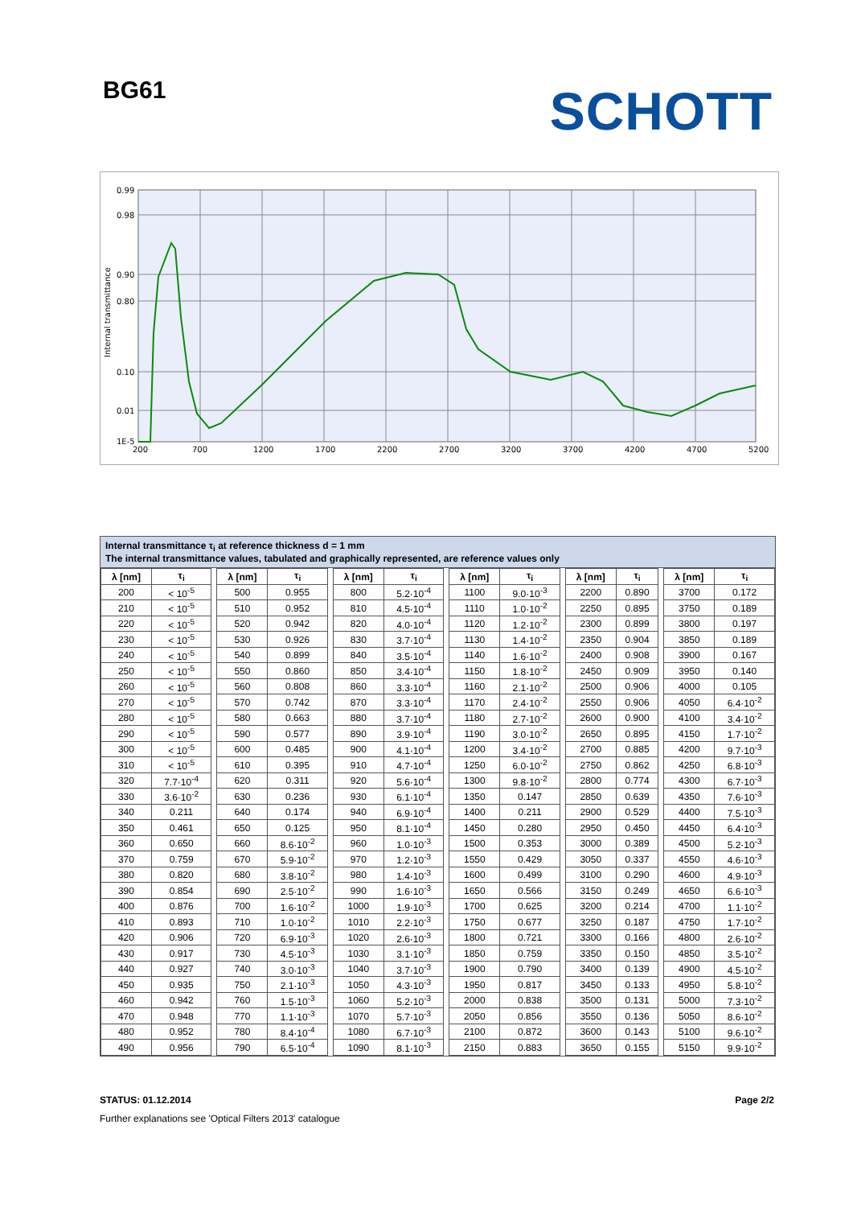BG61
SCHOTT
0.99
0.98
0.90
0.80
0.10
0.01
1E-5
Internal transmittance
200
700
1200
1700
2200
2700
3200
3700
4200
4700
5200
Internal transmittance τ<sub>i</sub> at reference thickness d = 1 mm
The internal transmittance values, tabulated and graphically represented, are reference values only
| λ [nm] | τ<sub>i</sub> | | λ [nm] | τ<sub>i</sub> | | λ [nm] | τ<sub>i</sub> | | λ [nm] | τ<sub>i</sub> | | λ [nm] | τ<sub>i</sub> | | λ [nm] | τ<sub>i</sub> |
| 200 | < 10<sup>-5</sup> | | 500 | 0.955 | | 800 | 5.2·10<sup>-4</sup> | | 1100 | 9.0·10<sup>-3</sup> | | 2200 | 0.890 | | 3700 | 0.172 |
| 210 | < 10<sup>-5</sup> | | 510 | 0.952 | | 810 | 4.5·10<sup>-4</sup> | | 1110 | 1.0·10<sup>-2</sup> | | 2250 | 0.895 | | 3750 | 0.189 |
| 220 | < 10<sup>-5</sup> | | 520 | 0.942 | | 820 | 4.0·10<sup>-4</sup> | | 1120 | 1.2·10<sup>-2</sup> | | 2300 | 0.899 | | 3800 | 0.197 |
| 230 | < 10<sup>-5</sup> | | 530 | 0.926 | | 830 | 3.7·10<sup>-4</sup> | | 1130 | 1.4·10<sup>-2</sup> | | 2350 | 0.904 | | 3850 | 0.189 |
| 240 | < 10<sup>-5</sup> | | 540 | 0.899 | | 840 | 3.5·10<sup>-4</sup> | | 1140 | 1.6·10<sup>-2</sup> | | 2400 | 0.908 | | 3900 | 0.167 |
| 250 | < 10<sup>-5</sup> | | 550 | 0.860 | | 850 | 3.4·10<sup>-4</sup> | | 1150 | 1.8·10<sup>-2</sup> | | 2450 | 0.909 | | 3950 | 0.140 |
| 260 | < 10<sup>-5</sup> | | 560 | 0.808 | | 860 | 3.3·10<sup>-4</sup> | | 1160 | 2.1·10<sup>-2</sup> | | 2500 | 0.906 | | 4000 | 0.105 |
| 270 | < 10<sup>-5</sup> | | 570 | 0.742 | | 870 | 3.3·10<sup>-4</sup> | | 1170 | 2.4·10<sup>-2</sup> | | 2550 | 0.906 | | 4050 | 6.4·10<sup>-2</sup> |
| 280 | < 10<sup>-5</sup> | | 580 | 0.663 | | 880 | 3.7·10<sup>-4</sup> | | 1180 | 2.7·10<sup>-2</sup> | | 2600 | 0.900 | | 4100 | 3.4·10<sup>-2</sup> |
| 290 | < 10<sup>-5</sup> | | 590 | 0.577 | | 890 | 3.9·10<sup>-4</sup> | | 1190 | 3.0·10<sup>-2</sup> | | 2650 | 0.895 | | 4150 | 1.7·10<sup>-2</sup> |
| 300 | < 10<sup>-5</sup> | | 600 | 0.485 | | 900 | 4.1·10<sup>-4</sup> | | 1200 | 3.4·10<sup>-2</sup> | | 2700 | 0.885 | | 4200 | 9.7·10<sup>-3</sup> |
| 310 | < 10<sup>-5</sup> | | 610 | 0.395 | | 910 | 4.7·10<sup>-4</sup> | | 1250 | 6.0·10<sup>-2</sup> | | 2750 | 0.862 | | 4250 | 6.8·10<sup>-3</sup> |
| 320 | 7.7·10<sup>-4</sup> | | 620 | 0.311 | | 920 | 5.6·10<sup>-4</sup> | | 1300 | 9.8·10<sup>-2</sup> | | 2800 | 0.774 | | 4300 | 6.7·10<sup>-3</sup> |
| 330 | 3.6·10<sup>-2</sup> | | 630 | 0.236 | | 930 | 6.1·10<sup>-4</sup> | | 1350 | 0.147 | | 2850 | 0.639 | | 4350 | 7.6·10<sup>-3</sup> |
| 340 | 0.211 | | 640 | 0.174 | | 940 | 6.9·10<sup>-4</sup> | | 1400 | 0.211 | | 2900 | 0.529 | | 4400 | 7.5·10<sup>-3</sup> |
| 350 | 0.461 | | 650 | 0.125 | | 950 | 8.1·10<sup>-4</sup> | | 1450 | 0.280 | | 2950 | 0.450 | | 4450 | 6.4·10<sup>-3</sup> |
| 360 | 0.650 | | 660 | 8.6·10<sup>-2</sup> | | 960 | 1.0·10<sup>-3</sup> | | 1500 | 0.353 | | 3000 | 0.389 | | 4500 | 5.2·10<sup>-3</sup> |
| 370 | 0.759 | | 670 | 5.9·10<sup>-2</sup> | | 970 | 1.2·10<sup>-3</sup> | | 1550 | 0.429 | | 3050 | 0.337 | | 4550 | 4.6·10<sup>-3</sup> |
| 380 | 0.820 | | 680 | 3.8·10<sup>-2</sup> | | 980 | 1.4·10<sup>-3</sup> | | 1600 | 0.499 | | 3100 | 0.290 | | 4600 | 4.9·10<sup>-3</sup> |
| 390 | 0.854 | | 690 | 2.5·10<sup>-2</sup> | | 990 | 1.6·10<sup>-3</sup> | | 1650 | 0.566 | | 3150 | 0.249 | | 4650 | 6.6·10<sup>-3</sup> |
| 400 | 0.876 | | 700 | 1.6·10<sup>-2</sup> | | 1000 | 1.9·10<sup>-3</sup> | | 1700 | 0.625 | | 3200 | 0.214 | | 4700 | 1.1·10<sup>-2</sup> |
| 410 | 0.893 | | 710 | 1.0·10<sup>-2</sup> | | 1010 | 2.2·10<sup>-3</sup> | | 1750 | 0.677 | | 3250 | 0.187 | | 4750 | 1.7·10<sup>-2</sup> |
| 420 | 0.906 | | 720 | 6.9·10<sup>-3</sup> | | 1020 | 2.6·10<sup>-3</sup> | | 1800 | 0.721 | | 3300 | 0.166 | | 4800 | 2.6·10<sup>-2</sup> |
| 430 | 0.917 | | 730 | 4.5·10<sup>-3</sup> | | 1030 | 3.1·10<sup>-3</sup> | | 1850 | 0.759 | | 3350 | 0.150 | | 4850 | 3.5·10<sup>-2</sup> |
| 440 | 0.927 | | 740 | 3.0·10<sup>-3</sup> | | 1040 | 3.7·10<sup>-3</sup> | | 1900 | 0.790 | | 3400 | 0.139 | | 4900 | 4.5·10<sup>-2</sup> |
| 450 | 0.935 | | 750 | 2.1·10<sup>-3</sup> | | 1050 | 4.3·10<sup>-3</sup> | | 1950 | 0.817 | | 3450 | 0.133 | | 4950 | 5.8·10<sup>-2</sup> |
| 460 | 0.942 | | 760 | 1.5·10<sup>-3</sup> | | 1060 | 5.2·10<sup>-3</sup> | | 2000 | 0.838 | | 3500 | 0.131 | | 5000 | 7.3·10<sup>-2</sup> |
| 470 | 0.948 | | 770 | 1.1·10<sup>-3</sup> | | 1070 | 5.7·10<sup>-3</sup> | | 2050 | 0.856 | | 3550 | 0.136 | | 5050 | 8.6·10<sup>-2</sup> |
| 480 | 0.952 | | 780 | 8.4·10<sup>-4</sup> | | 1080 | 6.7·10<sup>-3</sup> | | 2100 | 0.872 | | 3600 | 0.143 | | 5100 | 9.6·10<sup>-2</sup> |
| 490 | 0.956 | | 790 | 6.5·10<sup>-4</sup> | | 1090 | 8.1·10<sup>-3</sup> | | 2150 | 0.883 | | 3650 | 0.155 | | 5150 | 9.9·10<sup>-2</sup> |
STATUS: 01.12.2014 Page 2/2
Further explanations see 'Optical Filters 2013' catalogue